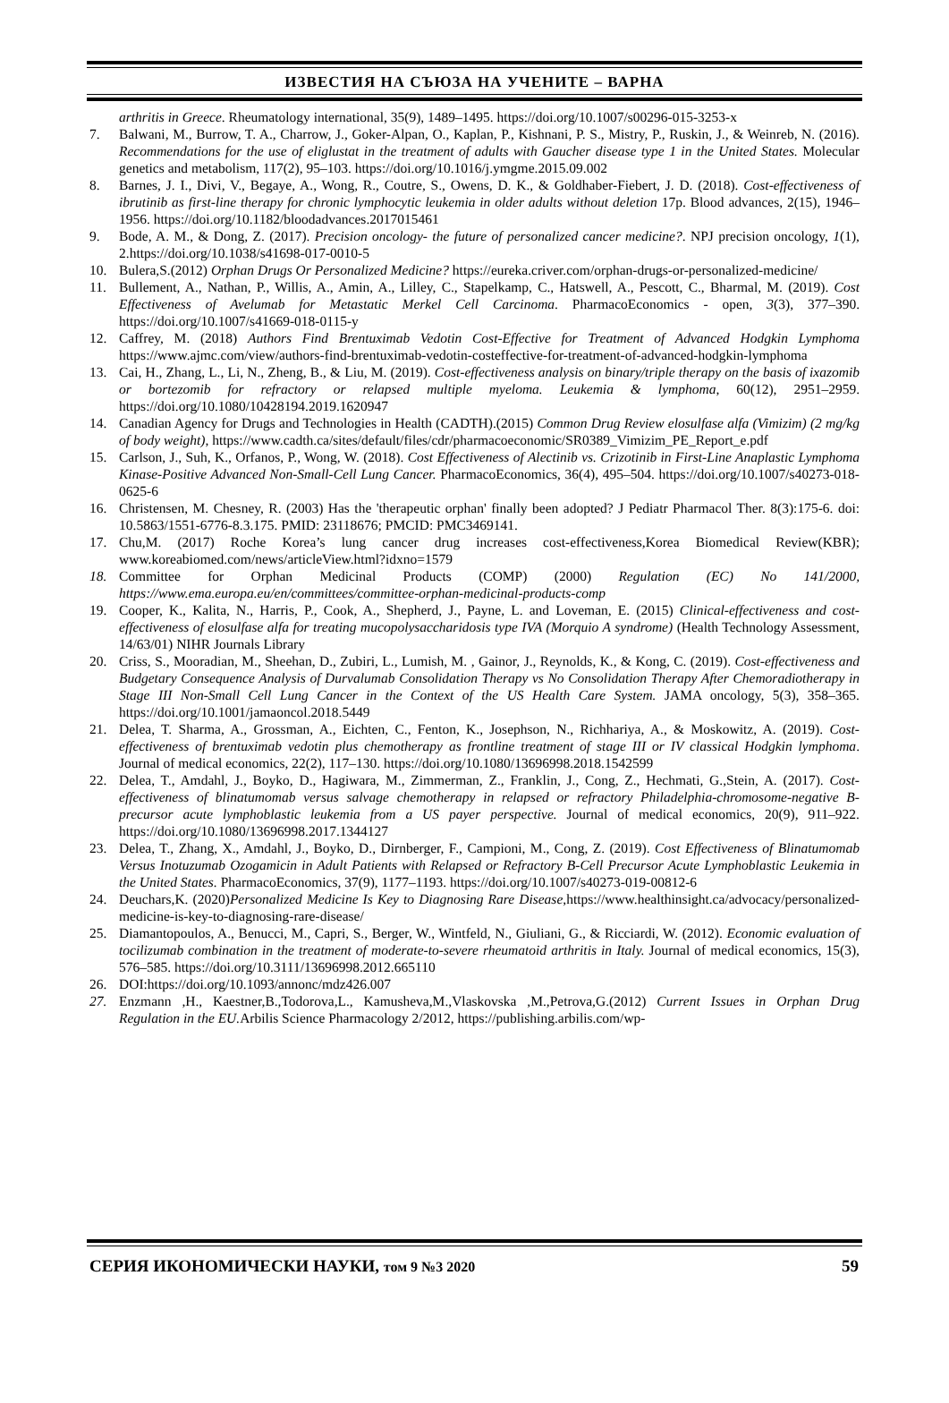ИЗВЕСТИЯ НА СЪЮЗА НА УЧЕНИТЕ – ВАРНА
arthritis in Greece. Rheumatology international, 35(9), 1489–1495. https://doi.org/10.1007/s00296-015-3253-x
7. Balwani, M., Burrow, T. A., Charrow, J., Goker-Alpan, O., Kaplan, P., Kishnani, P. S., Mistry, P., Ruskin, J., & Weinreb, N. (2016). Recommendations for the use of eliglustat in the treatment of adults with Gaucher disease type 1 in the United States. Molecular genetics and metabolism, 117(2), 95–103. https://doi.org/10.1016/j.ymgme.2015.09.002
8. Barnes, J. I., Divi, V., Begaye, A., Wong, R., Coutre, S., Owens, D. K., & Goldhaber-Fiebert, J. D. (2018). Cost-effectiveness of ibrutinib as first-line therapy for chronic lymphocytic leukemia in older adults without deletion 17p. Blood advances, 2(15), 1946–1956. https://doi.org/10.1182/bloodadvances.2017015461
9. Bode, A. M., & Dong, Z. (2017). Precision oncology- the future of personalized cancer medicine?. NPJ precision oncology, 1(1), 2.https://doi.org/10.1038/s41698-017-0010-5
10. Bulera,S.(2012) Orphan Drugs Or Personalized Medicine? https://eureka.criver.com/orphan-drugs-or-personalized-medicine/
11. Bullement, A., Nathan, P., Willis, A., Amin, A., Lilley, C., Stapelkamp, C., Hatswell, A., Pescott, C., Bharmal, M. (2019). Cost Effectiveness of Avelumab for Metastatic Merkel Cell Carcinoma. PharmacoEconomics - open, 3(3), 377–390. https://doi.org/10.1007/s41669-018-0115-y
12. Caffrey, M. (2018) Authors Find Brentuximab Vedotin Cost-Effective for Treatment of Advanced Hodgkin Lymphoma https://www.ajmc.com/view/authors-find-brentuximab-vedotin-costeffective-for-treatment-of-advanced-hodgkin-lymphoma
13. Cai, H., Zhang, L., Li, N., Zheng, B., & Liu, M. (2019). Cost-effectiveness analysis on binary/triple therapy on the basis of ixazomib or bortezomib for refractory or relapsed multiple myeloma. Leukemia & lymphoma, 60(12), 2951–2959. https://doi.org/10.1080/10428194.2019.1620947
14. Canadian Agency for Drugs and Technologies in Health (CADTH).(2015) Common Drug Review elosulfase alfa (Vimizim) (2 mg/kg of body weight), https://www.cadth.ca/sites/default/files/cdr/pharmacoeconomic/SR0389_Vimizim_PE_Report_e.pdf
15. Carlson, J., Suh, K., Orfanos, P., Wong, W. (2018). Cost Effectiveness of Alectinib vs. Crizotinib in First-Line Anaplastic Lymphoma Kinase-Positive Advanced Non-Small-Cell Lung Cancer. PharmacoEconomics, 36(4), 495–504. https://doi.org/10.1007/s40273-018-0625-6
16. Christensen, M. Chesney, R. (2003) Has the 'therapeutic orphan' finally been adopted? J Pediatr Pharmacol Ther. 8(3):175-6. doi: 10.5863/1551-6776-8.3.175. PMID: 23118676; PMCID: PMC3469141.
17. Chu,M. (2017) Roche Korea’s lung cancer drug increases cost-effectiveness,Korea Biomedical Review(KBR); www.koreabiomed.com/news/articleView.html?idxno=1579
18. Committee for Orphan Medicinal Products (COMP) (2000) Regulation (EC) No 141/2000, https://www.ema.europa.eu/en/committees/committee-orphan-medicinal-products-comp
19. Cooper, K., Kalita, N., Harris, P., Cook, A., Shepherd, J., Payne, L. and Loveman, E. (2015) Clinical-effectiveness and cost-effectiveness of elosulfase alfa for treating mucopolysaccharidosis type IVA (Morquio A syndrome) (Health Technology Assessment, 14/63/01) NIHR Journals Library
20. Criss, S., Mooradian, M., Sheehan, D., Zubiri, L., Lumish, M. , Gainor, J., Reynolds, K., & Kong, C. (2019). Cost-effectiveness and Budgetary Consequence Analysis of Durvalumab Consolidation Therapy vs No Consolidation Therapy After Chemoradiotherapy in Stage III Non-Small Cell Lung Cancer in the Context of the US Health Care System. JAMA oncology, 5(3), 358–365. https://doi.org/10.1001/jamaoncol.2018.5449
21. Delea, T. Sharma, A., Grossman, A., Eichten, C., Fenton, K., Josephson, N., Richhariya, A., & Moskowitz, A. (2019). Cost-effectiveness of brentuximab vedotin plus chemotherapy as frontline treatment of stage III or IV classical Hodgkin lymphoma. Journal of medical economics, 22(2), 117–130. https://doi.org/10.1080/13696998.2018.1542599
22. Delea, T., Amdahl, J., Boyko, D., Hagiwara, M., Zimmerman, Z., Franklin, J., Cong, Z., Hechmati, G.,Stein, A. (2017). Cost-effectiveness of blinatumomab versus salvage chemotherapy in relapsed or refractory Philadelphia-chromosome-negative B-precursor acute lymphoblastic leukemia from a US payer perspective. Journal of medical economics, 20(9), 911–922. https://doi.org/10.1080/13696998.2017.1344127
23. Delea, T., Zhang, X., Amdahl, J., Boyko, D., Dirnberger, F., Campioni, M., Cong, Z. (2019). Cost Effectiveness of Blinatumomab Versus Inotuzumab Ozogamicin in Adult Patients with Relapsed or Refractory B-Cell Precursor Acute Lymphoblastic Leukemia in the United States. PharmacoEconomics, 37(9), 1177–1193. https://doi.org/10.1007/s40273-019-00812-6
24. Deuchars,K. (2020)Personalized Medicine Is Key to Diagnosing Rare Disease,https://www.healthinsight.ca/advocacy/personalized-medicine-is-key-to-diagnosing-rare-disease/
25. Diamantopoulos, A., Benucci, M., Capri, S., Berger, W., Wintfeld, N., Giuliani, G., & Ricciardi, W. (2012). Economic evaluation of tocilizumab combination in the treatment of moderate-to-severe rheumatoid arthritis in Italy. Journal of medical economics, 15(3), 576–585. https://doi.org/10.3111/13696998.2012.665110
26. DOI:https://doi.org/10.1093/annonc/mdz426.007
27. Enzmann ,H., Kaestner,B.,Todorova,L., Kamusheva,M.,Vlaskovska ,M.,Petrova,G.(2012) Current Issues in Orphan Drug Regulation in the EU. Arbilis Science Pharmacology 2/2012, https://publishing.arbilis.com/wp-
СЕРИЯ ИКОНОМИЧЕСКИ НАУКИ, том 9 №3 2020 59